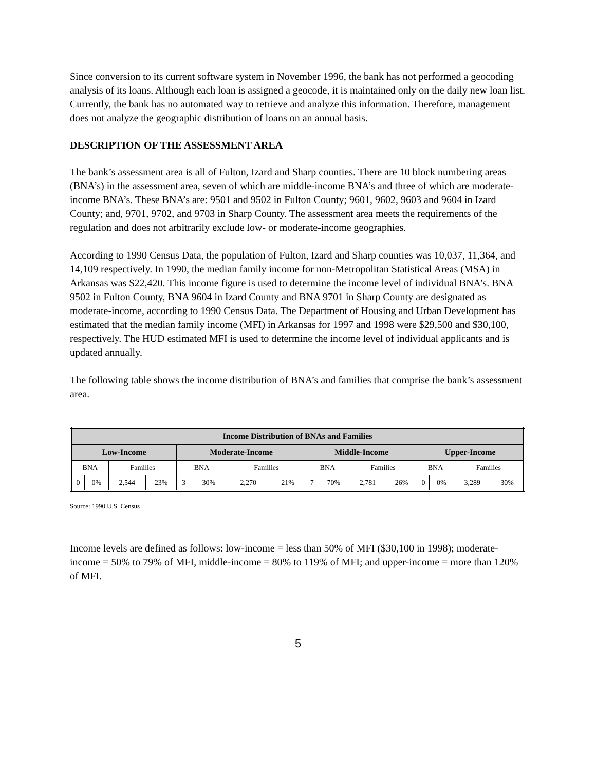Since conversion to its current software system in November 1996, the bank has not performed a geocoding analysis of its loans. Although each loan is assigned a geocode, it is maintained only on the daily new loan list. Currently, the bank has no automated way to retrieve and analyze this information. Therefore, management does not analyze the geographic distribution of loans on an annual basis.
DESCRIPTION OF THE ASSESSMENT AREA
The bank’s assessment area is all of Fulton, Izard and Sharp counties. There are 10 block numbering areas (BNA’s) in the assessment area, seven of which are middle-income BNA’s and three of which are moderate-income BNA’s. These BNA’s are: 9501 and 9502 in Fulton County; 9601, 9602, 9603 and 9604 in Izard County; and, 9701, 9702, and 9703 in Sharp County. The assessment area meets the requirements of the regulation and does not arbitrarily exclude low- or moderate-income geographies.
According to 1990 Census Data, the population of Fulton, Izard and Sharp counties was 10,037, 11,364, and 14,109 respectively. In 1990, the median family income for non-Metropolitan Statistical Areas (MSA) in Arkansas was $22,420. This income figure is used to determine the income level of individual BNA’s. BNA 9502 in Fulton County, BNA 9604 in Izard County and BNA 9701 in Sharp County are designated as moderate-income, according to 1990 Census Data. The Department of Housing and Urban Development has estimated that the median family income (MFI) in Arkansas for 1997 and 1998 were $29,500 and $30,100, respectively. The HUD estimated MFI is used to determine the income level of individual applicants and is updated annually.
The following table shows the income distribution of BNA’s and families that comprise the bank’s assessment area.
| Income Distribution of BNAs and Families | | | | | | | | | | | | | | | |
| --- | --- | --- | --- | --- | --- | --- | --- | --- | --- | --- | --- | --- | --- | --- | --- |
| Low-Income | | | | Moderate-Income | | | | Middle-Income | | | | Upper-Income | | | |
| BNA | | Families | | BNA | | Families | | BNA | | Families | | BNA | | Families | |
| 0 | 0% | 2,544 | 23% | 3 | 30% | 2,270 | 21% | 7 | 70% | 2,781 | 26% | 0 | 0% | 3,289 | 30% |
Source: 1990 U.S. Census
Income levels are defined as follows: low-income = less than 50% of MFI ($30,100 in 1998); moderate-income = 50% to 79% of MFI, middle-income = 80% to 119% of MFI; and upper-income = more than 120% of MFI.
5